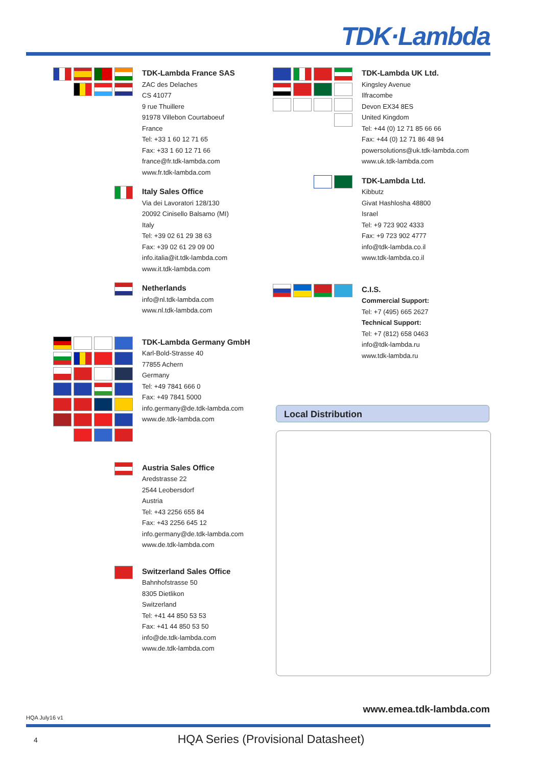TDK·Lambda
TDK-Lambda France SAS
ZAC des Delaches
CS 41077
9 rue Thuillere
91978 Villebon Courtaboeuf
France
Tel: +33 1 60 12 71 65
Fax: +33 1 60 12 71 66
france@fr.tdk-lambda.com
www.fr.tdk-lambda.com
Italy Sales Office
Via dei Lavoratori 128/130
20092 Cinisello Balsamo (MI)
Italy
Tel: +39 02 61 29 38 63
Fax: +39 02 61 29 09 00
info.italia@it.tdk-lambda.com
www.it.tdk-lambda.com
Netherlands
info@nl.tdk-lambda.com
www.nl.tdk-lambda.com
TDK-Lambda Germany GmbH
Karl-Bold-Strasse 40
77855 Achern
Germany
Tel: +49 7841 666 0
Fax: +49 7841 5000
info.germany@de.tdk-lambda.com
www.de.tdk-lambda.com
Austria Sales Office
Aredstrasse 22
2544 Leobersdorf
Austria
Tel: +43 2256 655 84
Fax: +43 2256 645 12
info.germany@de.tdk-lambda.com
www.de.tdk-lambda.com
Switzerland Sales Office
Bahnhofstrasse 50
8305 Dietlikon
Switzerland
Tel: +41 44 850 53 53
Fax: +41 44 850 53 50
info@de.tdk-lambda.com
www.de.tdk-lambda.com
TDK-Lambda UK Ltd.
Kingsley Avenue
Ilfracombe
Devon EX34 8ES
United Kingdom
Tel: +44 (0) 12 71 85 66 66
Fax: +44 (0) 12 71 86 48 94
powersolutions@uk.tdk-lambda.com
www.uk.tdk-lambda.com
TDK-Lambda Ltd.
Kibbutz
Givat Hashlosha 48800
Israel
Tel: +9 723 902 4333
Fax: +9 723 902 4777
info@tdk-lambda.co.il
www.tdk-lambda.co.il
C.I.S.
Commercial Support:
Tel: +7 (495) 665 2627
Technical Support:
Tel: +7 (812) 658 0463
info@tdk-lambda.ru
www.tdk-lambda.ru
Local Distribution
www.emea.tdk-lambda.com
HQA July16 v1
4
HQA Series (Provisional Datasheet)